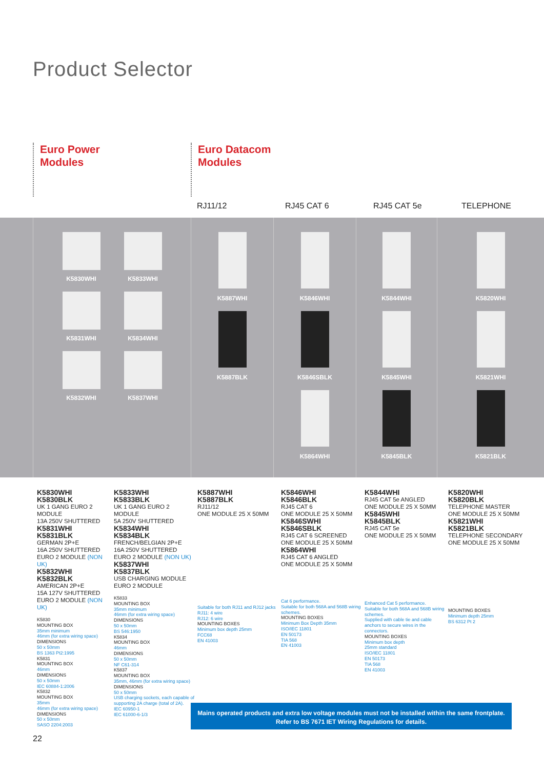Product Selector
Euro Power
Modules
Euro Datacom
Modules
RJ11/12 RJ45 CAT 6 RJ45 CAT 5e TELEPHONE
K5830WHI
K5833WHI
K5831WHI
K5834WHI
K5832WHI
K5837WHI
K5887WHI
K5887BLK
K5846WHI
K5846SBLK
K5864WHI
K5844WHI
K5845WHI
K5845BLK
K5820WHI
K5821WHI
K5821BLK
K5830WHI
K5830BLK
UK 1 GANG EURO 2 MODULE
13A 250V SHUTTERED
K5831WHI
K5831BLK
GERMAN 2P+E
16A 250V SHUTTERED
EURO 2 MODULE (NON UK)
K5832WHI
K5832BLK
AMERICAN 2P+E
15A 127V SHUTTERED
EURO 2 MODULE (NON UK)
K5830
MOUNTING BOX
35mm minimum
46mm (for extra wiring space)
DIMENSIONS
50 x 50mm
BS 1363 Pt2:1995
K5831
MOUNTING BOX
46mm
DIMENSIONS
50 x 50mm
IEC 60884-1:2006
K5832
MOUNTING BOX
35mm
46mm (for extra wiring space)
DIMENSIONS
50 x 50mm
SASO 2204:2003
K5833WHI
K5833BLK
UK 1 GANG EURO 2 MODULE
5A 250V SHUTTERED
K5834WHI
K5834BLK
FRENCH/BELGIAN 2P+E
16A 250V SHUTTERED
EURO 2 MODULE (NON UK)
K5837WHI
K5837BLK
USB CHARGING MODULE
EURO 2 MODULE
K5833
MOUNTING BOX
35mm minimum
46mm (for extra wiring space)
DIMENSIONS
50 x 50mm
BS 546:1950
K5834
MOUNTING BOX
46mm
DIMENSIONS
50 x 50mm
NF C61-314
K5837
MOUNTING BOX
35mm, 46mm (for extra wiring space)
DIMENSIONS
50 x 50mm
USB charging sockets, each capable of supporting 2A charge (total of 2A).
IEC 60950-1
IEC 61000-6-1/3
K5887WHI
K5887BLK
RJ11/12
ONE MODULE 25 X 50MM
Suitable for both RJ11 and RJ12 jacks
RJ11: 4 wire
RJ12: 6 wire
MOUNTING BOXES
Minimum box depth 25mm
FCC68
EN 41003
K5846WHI
K5846BLK
RJ45 CAT 6
ONE MODULE 25 X 50MM
K5846SWHI
K5846SBLK
RJ45 CAT 6 SCREENED
ONE MODULE 25 X 50MM
K5864WHI
RJ45 CAT 6 ANGLED
ONE MODULE 25 X 50MM
Cat 6 performance.
Suitable for both 568A and 568B wiring schemes.
MOUNTING BOXES
Minimum Box Depth 35mm
ISO/IEC 11801
EN 50173
TIA 568
EN 41003
K5844WHI
RJ45 CAT 5e ANGLED
ONE MODULE 25 X 50MM
K5845WHI
K5845BLK
RJ45 CAT 5e
ONE MODULE 25 X 50MM
Enhanced Cat 5 performance.
Suitable for both 568A and 568B wiring schemes.
Supplied with cable tie and cable anchors to secure wires in the connectors.
MOUNTING BOXES
Minimum box depth
25mm standard
ISO/IEC 11801
EN 50173
TIA 568
EN 41003
K5820WHI
K5820BLK
TELEPHONE MASTER
ONE MODULE 25 X 50MM
K5821WHI
K5821BLK
TELEPHONE SECONDARY
ONE MODULE 25 X 50MM
MOUNTING BOXES
Minimum depth 25mm
BS 6312 Pt 2
Mains operated products and extra low voltage modules must not be installed within the same frontplate.
Refer to BS 7671 IET Wiring Regulations for details.
22